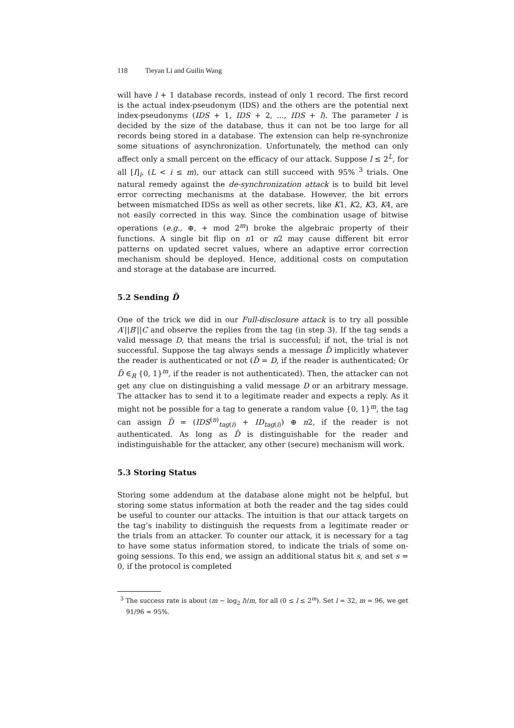118 Tieyan Li and Guilin Wang
will have l + 1 database records, instead of only 1 record. The first record is the actual index-pseudonym (IDS) and the others are the potential next index-pseudonyms (IDS + 1, IDS + 2, ..., IDS + l). The parameter l is decided by the size of the database, thus it can not be too large for all records being stored in a database. The extension can help re-synchronize some situations of asynchronization. Unfortunately, the method can only affect only a small percent on the efficacy of our attack. Suppose l ≤ 2<sup>L</sup>, for all [I]<sub>i</sub>, (L < i ≤ m), our attack can still succeed with 95% <sup>3</sup> trials. One natural remedy against the de-synchronization attack is to build bit level error correcting mechanisms at the database. However, the bit errors between mismatched IDSs as well as other secrets, like K1, K2, K3, K4, are not easily corrected in this way. Since the combination usage of bitwise operations (e.g., ⊕, + mod 2<sup>m</sup>) broke the algebraic property of their functions. A single bit flip on n1 or n2 may cause different bit error patterns on updated secret values, where an adaptive error correction mechanism should be deployed. Hence, additional costs on computation and storage at the database are incurred.
5.2 Sending D̃
One of the trick we did in our Full-disclosure attack is to try all possible A′||B′||C and observe the replies from the tag (in step 3). If the tag sends a valid message D, that means the trial is successful; if not, the trial is not successful. Suppose the tag always sends a message D̃ implicitly whatever the reader is authenticated or not (D̃ = D, if the reader is authenticated; Or D̃ ∈<sub>R</sub> {0, 1}<sup>m</sup>, if the reader is not authenticated). Then, the attacker can not get any clue on distinguishing a valid message D or an arbitrary message. The attacker has to send it to a legitimate reader and expects a reply. As it might not be possible for a tag to generate a random value {0, 1}<sup>m</sup>, the tag can assign D̃ = (IDS<sup>(n)</sup><sub>tag(i)</sub> + ID<sub>tag(i)</sub>) ⊕ n2, if the reader is not authenticated. As long as D̃ is distinguishable for the reader and indistinguishable for the attacker, any other (secure) mechanism will work.
5.3 Storing Status
Storing some addendum at the database alone might not be helpful, but storing some status information at both the reader and the tag sides could be useful to counter our attacks. The intuition is that our attack targets on the tag’s inability to distinguish the requests from a legitimate reader or the trials from an attacker. To counter our attack, it is necessary for a tag to have some status information stored, to indicate the trials of some on-going sessions. To this end, we assign an additional status bit s, and set s = 0, if the protocol is completed
<sup>3</sup> The success rate is about (m − log<sub>2</sub> l)/m, for all (0 ≤ l ≤ 2<sup>m</sup>). Set l = 32, m = 96, we get 91/96 ≈ 95%.